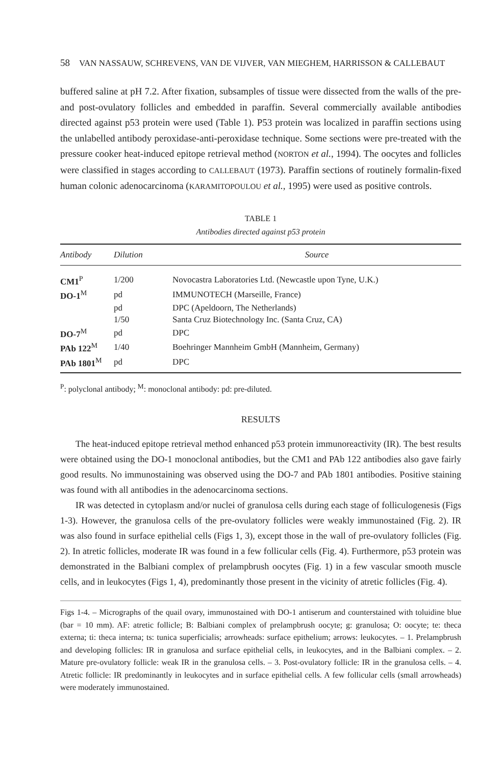58 VAN NASSAUW, SCHREVENS, VAN DE VIJVER, VAN MIEGHEM, HARRISSON & CALLEBAUT
buffered saline at pH 7.2. After fixation, subsamples of tissue were dissected from the walls of the pre- and post-ovulatory follicles and embedded in paraffin. Several commercially available antibodies directed against p53 protein were used (Table 1). P53 protein was localized in paraffin sections using the unlabelled antibody peroxidase-anti-peroxidase technique. Some sections were pre-treated with the pressure cooker heat-induced epitope retrieval method (NORTON et al., 1994). The oocytes and follicles were classified in stages according to CALLEBAUT (1973). Paraffin sections of routinely formalin-fixed human colonic adenocarcinoma (KARAMITOPOULOU et al., 1995) were used as positive controls.
TABLE 1
Antibodies directed against p53 protein
| Antibody | Dilution | Source |
| --- | --- | --- |
| CM1<sup>P</sup> | 1/200 | Novocastra Laboratories Ltd. (Newcastle upon Tyne, U.K.) |
| DO-1<sup>M</sup> | pd | IMMUNOTECH (Marseille, France) |
| | pd | DPC (Apeldoorn, The Netherlands) |
| | 1/50 | Santa Cruz Biotechnology Inc. (Santa Cruz, CA) |
| DO-7<sup>M</sup> | pd | DPC |
| PAb 122<sup>M</sup> | 1/40 | Boehringer Mannheim GmbH (Mannheim, Germany) |
| PAb 1801<sup>M</sup> | pd | DPC |
<sup>P</sup>: polyclonal antibody; <sup>M</sup>: monoclonal antibody: pd: pre-diluted.
RESULTS
The heat-induced epitope retrieval method enhanced p53 protein immunoreactivity (IR). The best results were obtained using the DO-1 monoclonal antibodies, but the CM1 and PAb 122 antibodies also gave fairly good results. No immunostaining was observed using the DO-7 and PAb 1801 antibodies. Positive staining was found with all antibodies in the adenocarcinoma sections.
IR was detected in cytoplasm and/or nuclei of granulosa cells during each stage of folliculogenesis (Figs 1-3). However, the granulosa cells of the pre-ovulatory follicles were weakly immunostained (Fig. 2). IR was also found in surface epithelial cells (Figs 1, 3), except those in the wall of pre-ovulatory follicles (Fig. 2). In atretic follicles, moderate IR was found in a few follicular cells (Fig. 4). Furthermore, p53 protein was demonstrated in the Balbiani complex of prelampbrush oocytes (Fig. 1) in a few vascular smooth muscle cells, and in leukocytes (Figs 1, 4), predominantly those present in the vicinity of atretic follicles (Fig. 4).
Figs 1-4. – Micrographs of the quail ovary, immunostained with DO-1 antiserum and counterstained with toluidine blue (bar = 10 mm). AF: atretic follicle; B: Balbiani complex of prelampbrush oocyte; g: granulosa; O: oocyte; te: theca externa; ti: theca interna; ts: tunica superficialis; arrowheads: surface epithelium; arrows: leukocytes. – 1. Prelampbrush and developing follicles: IR in granulosa and surface epithelial cells, in leukocytes, and in the Balbiani complex. – 2. Mature pre-ovulatory follicle: weak IR in the granulosa cells. – 3. Post-ovulatory follicle: IR in the granulosa cells. – 4. Atretic follicle: IR predominantly in leukocytes and in surface epithelial cells. A few follicular cells (small arrowheads) were moderately immunostained.